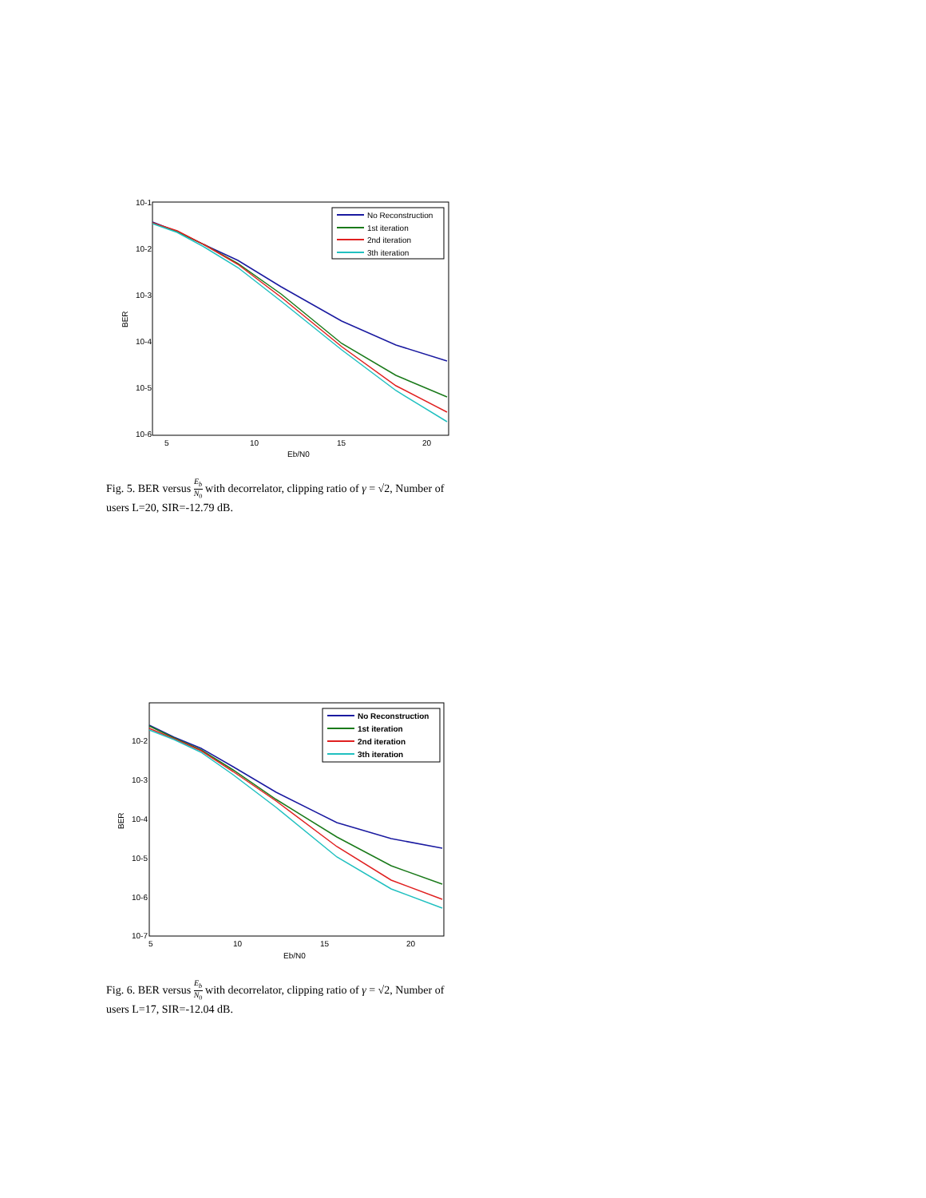10-1
10-2
10-3
10-4
10-5
10-6
BER
5
10
15
20
Eb/N0
No Reconstruction
1st iteration
2nd iteration
3th iteration
Fig. 5. BER versus E<sub>b</sub> N<sub>0</sub> with decorrelator, clipping ratio of γ = √2, Number of users L=20, SIR=-12.79 dB.
10-2
10-3
10-4
10-5
10-6
10-7
BER
5
10
15
20
Eb/N0
No Reconstruction
1st iteration
2nd iteration
3th iteration
Fig. 6. BER versus E<sub>b</sub> N<sub>0</sub> with decorrelator, clipping ratio of γ = √2, Number of users L=17, SIR=-12.04 dB.